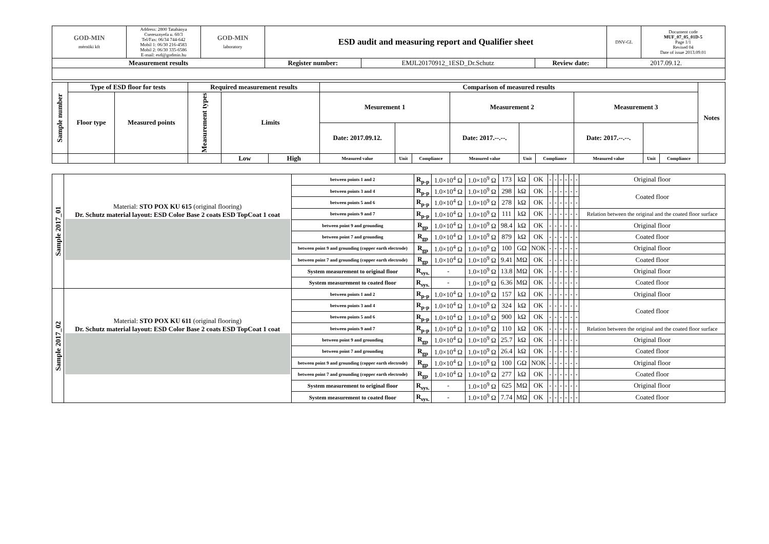| GOD-MIN mérnöki kft | Address: 2800 Tatabánya Cseresznyefa u. 60/3 Tel/Fax: 06/34 744-642 Mobil 1: 06/30 216-4583 Mobil 2: 06/30 335-6586 E-mail: esd@godmin.hu | GOD-MIN laboratory | ESD audit and measuring report and Qualifier sheet | | | DNV-GL | Document code MUF_07_05_01D-5 Page 1/1 Revised 04 Date of issue 2013.09.01 |
| Measurement results | | | Register number: | EMJL20170912_1ESD_Dr.Schutz | Review date: | 2017.09.12. | |
| Sample number | Type of ESD floor for tests | | Required measurement results | | | Comparison of measured results | | | | | | | | | Notes |
| --- | --- | --- | --- | --- | --- | --- | --- | --- | --- | --- | --- | --- | --- | --- | --- |
| | Floor type | Measured points | Measurement types | Limits | | Mesurement 1 | | | Measurement 2 | | | Measurement 3 | | | |
| | | | | | | Date: 2017.09.12. | | | Date: 2017.--.--. | | | Date: 2017.--.--. | | | |
| | | | | Low | High | Measured value | Unit | Compliance | Measured value | Unit | Compliance | Measured value | Unit | Compliance | |
| Sample 2017_01 | Material: STO POX KU 615 (original flooring) Dr. Schutz material layout: ESD Color Base 2 coats ESD TopCoat 1 coat | between points 1 and 2 | R<sub>p-p</sub> | 1.0×10<sup>4</sup> Ω | 1.0×10<sup>9</sup> Ω | 173 | kΩ | OK | - | - | - | - | - | - | Original floor |
| | | between points 3 and 4 | R<sub>p-p</sub> | 1.0×10<sup>4</sup> Ω | 1.0×10<sup>9</sup> Ω | 298 | kΩ | OK | - | - | - | - | - | - | Coated floor |
| | | between points 5 and 6 | R<sub>p-p</sub> | 1.0×10<sup>4</sup> Ω | 1.0×10<sup>9</sup> Ω | 278 | kΩ | OK | - | - | - | - | - | - | |
| | | between points 9 and 7 | R<sub>p-p</sub> | 1.0×10<sup>4</sup> Ω | 1.0×10<sup>9</sup> Ω | 111 | kΩ | OK | - | - | - | - | - | - | Relation between the original and the coated floor surface |
| | | between point 9 and grounding | R<sub>gp</sub> | 1.0×10<sup>4</sup> Ω | 1.0×10<sup>9</sup> Ω | 98.4 | kΩ | OK | - | - | - | - | - | - | Original floor |
| | | between point 7 and grounding | R<sub>gp</sub> | 1.0×10<sup>4</sup> Ω | 1.0×10<sup>9</sup> Ω | 879 | kΩ | OK | - | - | - | - | - | - | Coated floor |
| | | between point 9 and grounding (copper earth electrode) | R<sub>gp</sub> | 1.0×10<sup>4</sup> Ω | 1.0×10<sup>9</sup> Ω | 100 | GΩ | NOK | - | - | - | - | - | - | Original floor |
| | | between point 7 and grounding (copper earth electrode) | R<sub>gp</sub> | 1.0×10<sup>4</sup> Ω | 1.0×10<sup>9</sup> Ω | 9.41 | MΩ | OK | - | - | - | - | - | - | Coated floor |
| | | System measurement to original floor | R<sub>sys.</sub> | - | 1.0×10<sup>9</sup> Ω | 13.8 | MΩ | OK | - | - | - | - | - | - | Original floor |
| | | System measurement to coated floor | R<sub>sys.</sub> | - | 1.0×10<sup>9</sup> Ω | 6.36 | MΩ | OK | - | - | - | - | - | - | Coated floor |
| Sample 2017_02 | Material: STO POX KU 611 (original flooring) Dr. Schutz material layout: ESD Color Base 2 coats ESD TopCoat 1 coat | between points 1 and 2 | R<sub>p-p</sub> | 1.0×10<sup>4</sup> Ω | 1.0×10<sup>9</sup> Ω | 157 | kΩ | OK | - | - | - | - | - | - | Original floor |
| | | between points 3 and 4 | R<sub>p-p</sub> | 1.0×10<sup>4</sup> Ω | 1.0×10<sup>9</sup> Ω | 324 | kΩ | OK | - | - | - | - | - | - | Coated floor |
| | | between points 5 and 6 | R<sub>p-p</sub> | 1.0×10<sup>4</sup> Ω | 1.0×10<sup>9</sup> Ω | 900 | kΩ | OK | - | - | - | - | - | - | |
| | | between points 9 and 7 | R<sub>p-p</sub> | 1.0×10<sup>4</sup> Ω | 1.0×10<sup>9</sup> Ω | 110 | kΩ | OK | - | - | - | - | - | - | Relation between the original and the coated floor surface |
| | | between point 9 and grounding | R<sub>gp</sub> | 1.0×10<sup>4</sup> Ω | 1.0×10<sup>9</sup> Ω | 25.7 | kΩ | OK | - | - | - | - | - | - | Original floor |
| | | between point 7 and grounding | R<sub>gp</sub> | 1.0×10<sup>4</sup> Ω | 1.0×10<sup>9</sup> Ω | 26.4 | kΩ | OK | - | - | - | - | - | - | Coated floor |
| | | between point 9 and grounding (copper earth electrode) | R<sub>gp</sub> | 1.0×10<sup>4</sup> Ω | 1.0×10<sup>9</sup> Ω | 100 | GΩ | NOK | - | - | - | - | - | - | Original floor |
| | | between point 7 and grounding (copper earth electrode) | R<sub>gp</sub> | 1.0×10<sup>4</sup> Ω | 1.0×10<sup>9</sup> Ω | 277 | kΩ | OK | - | - | - | - | - | - | Coated floor |
| | | System measurement to original floor | R<sub>sys.</sub> | - | 1.0×10<sup>9</sup> Ω | 625 | MΩ | OK | - | - | - | - | - | - | Original floor |
| | | System measurement to coated floor | R<sub>sys.</sub> | - | 1.0×10<sup>9</sup> Ω | 7.74 | MΩ | OK | - | - | - | - | - | - | Coated floor |